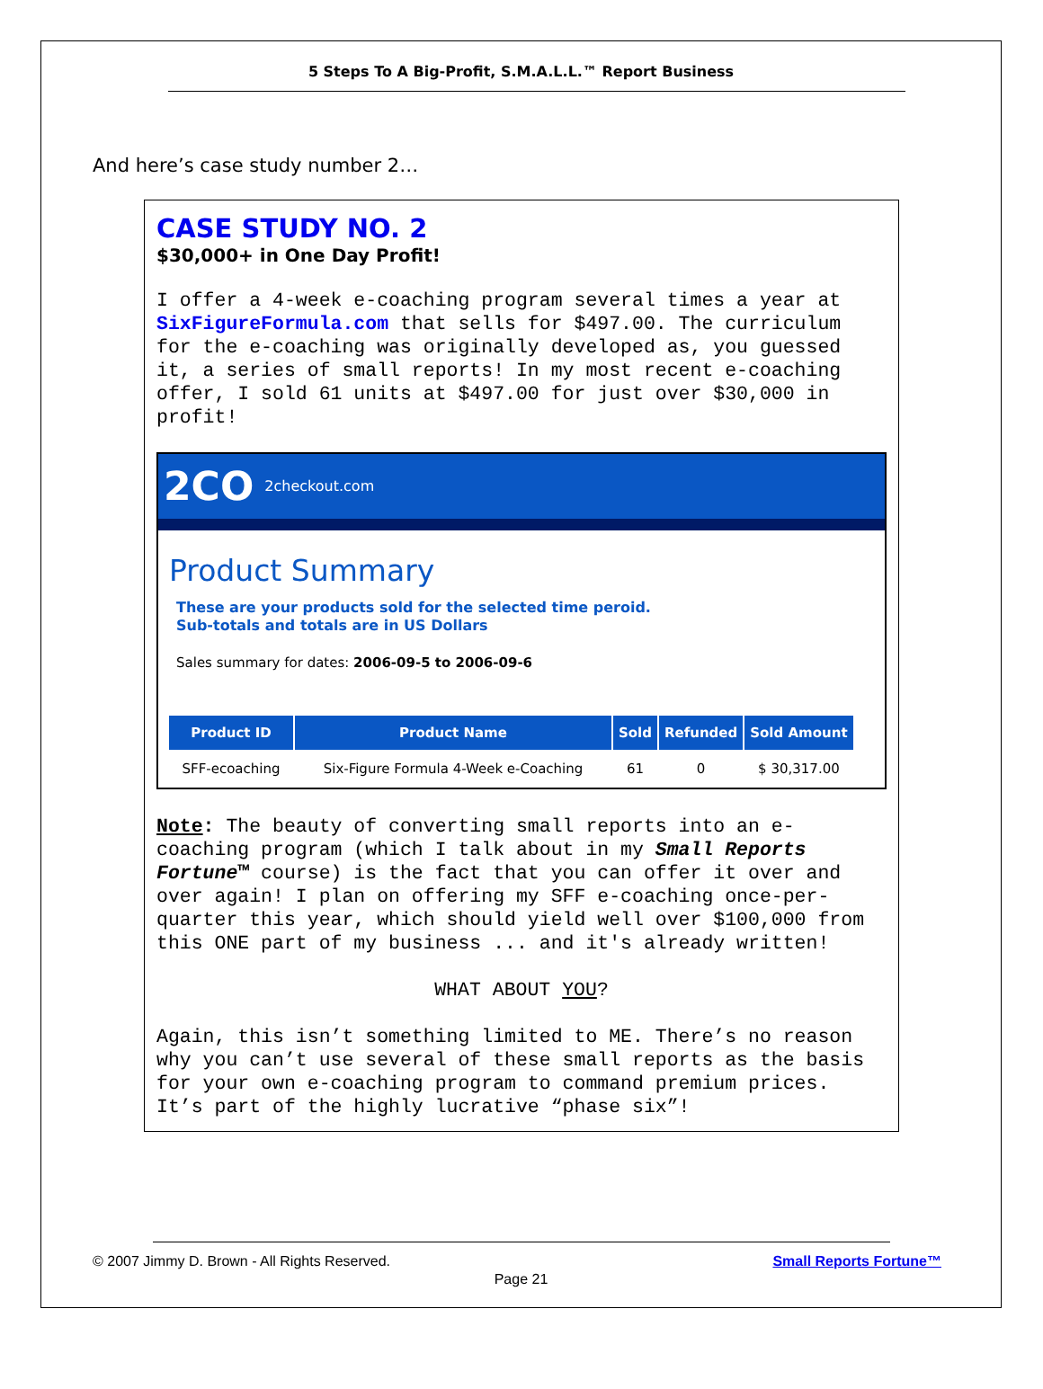5 Steps To A Big-Profit, S.M.A.L.L.™ Report Business
And here’s case study number 2…
CASE STUDY NO. 2
$30,000+ in One Day Profit!
I offer a 4-week e-coaching program several times a year at SixFigureFormula.com that sells for $497.00. The curriculum for the e-coaching was originally developed as, you guessed it, a series of small reports! In my most recent e-coaching offer, I sold 61 units at $497.00 for just over $30,000 in profit!
2CO 2checkout.com
Product Summary
These are your products sold for the selected time peroid.
Sub-totals and totals are in US Dollars
Sales summary for dates: 2006-09-5 to 2006-09-6
| Product ID | Product Name | Sold | Refunded | Sold Amount |
| --- | --- | --- | --- | --- |
| SFF-ecoaching | Six-Figure Formula 4-Week e-Coaching | 61 | 0 | $ 30,317.00 |
Note: The beauty of converting small reports into an e-coaching program (which I talk about in my Small Reports Fortune™ course) is the fact that you can offer it over and over again! I plan on offering my SFF e-coaching once-per-quarter this year, which should yield well over $100,000 from this ONE part of my business ... and it's already written!
WHAT ABOUT YOU?
Again, this isn’t something limited to ME. There’s no reason why you can’t use several of these small reports as the basis for your own e-coaching program to command premium prices. It’s part of the highly lucrative “phase six”!
© 2007 Jimmy D. Brown - All Rights Reserved.
Small Reports Fortune™
Page 21